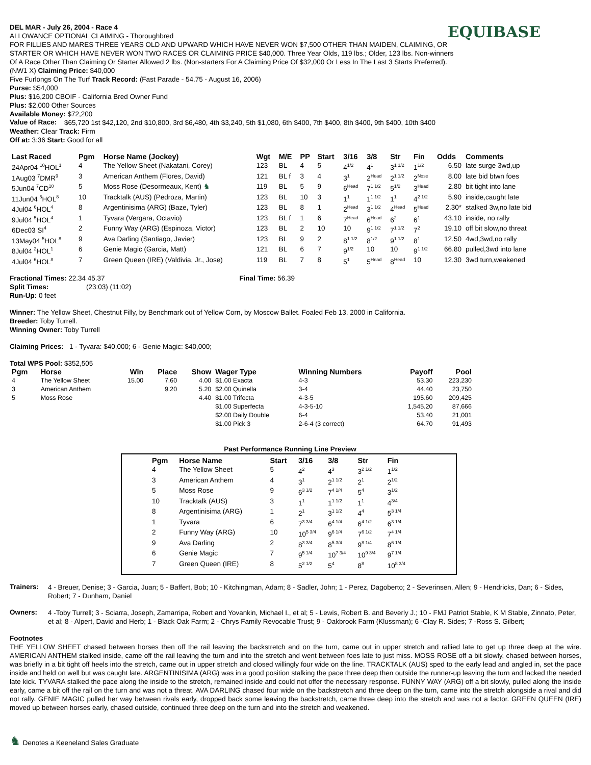EQUIBASE
DEL MAR - July 26, 2004 - Race 4
ALLOWANCE OPTIONAL CLAIMING - Thoroughbred
FOR FILLIES AND MARES THREE YEARS OLD AND UPWARD WHICH HAVE NEVER WON $7,500 OTHER THAN MAIDEN, CLAIMING, OR STARTER OR WHICH HAVE NEVER WON TWO RACES OR CLAIMING PRICE $40,000. Three Year Olds, 119 lbs.; Older, 123 lbs. Non-winners Of A Race Other Than Claiming Or Starter Allowed 2 lbs. (Non-starters For A Claiming Price Of $32,000 Or Less In The Last 3 Starts Preferred). (NW1 X) Claiming Price: $40,000
Five Furlongs On The Turf Track Record: (Fast Parade - 54.75 - August 16, 2006)
Purse: $54,000
Plus: $16,200 CBOIF - California Bred Owner Fund
Plus: $2,000 Other Sources
Available Money: $72,200
Value of Race:
$65,720 1st $42,120, 2nd $10,800, 3rd $6,480, 4th $3,240, 5th $1,080, 6th $400, 7th $400, 8th $400, 9th $400, 10th $400
Weather: Clear Track: Firm
Off at: 3:36 Start: Good for all
| Last Raced | Pgm | Horse Name (Jockey) | Wgt | M/E | PP | Start | 3/16 | 3/8 | Str | Fin | Odds | Comments |
| --- | --- | --- | --- | --- | --- | --- | --- | --- | --- | --- | --- | --- |
| 24Apr04 <sup>10</sup>HOL<sup>1</sup> | 4 | The Yellow Sheet (Nakatani, Corey) | 123 | BL | 4 | 5 | 4<sup>1/2</sup> | 4<sup>1</sup> | 3<sup>1 1/2</sup> | 1<sup>1/2</sup> | 6.50 | late surge 3wd,up |
| 1Aug03 <sup>7</sup>DMR<sup>9</sup> | 3 | American Anthem (Flores, David) | 121 | BL f | 3 | 4 | 3<sup>1</sup> | 2<sup>Head</sup> | 2<sup>1 1/2</sup> | 2<sup>Nose</sup> | 8.00 | late bid btwn foes |
| 5Jun04 <sup>7</sup>CD<sup>10</sup> | 5 | Moss Rose (Desormeaux, Kent) ♞ | 119 | BL | 5 | 9 | 6<sup>Head</sup> | 7<sup>1 1/2</sup> | 5<sup>1/2</sup> | 3<sup>Head</sup> | 2.80 | bit tight into lane |
| 11Jun04 <sup>5</sup>HOL<sup>8</sup> | 10 | Tracktalk (AUS) (Pedroza, Martin) | 123 | BL | 10 | 3 | 1<sup>1</sup> | 1<sup>1 1/2</sup> | 1<sup>1</sup> | 4<sup>2 1/2</sup> | 5.90 | inside,caught late |
| 4Jul04 <sup>6</sup>HOL<sup>4</sup> | 8 | Argentinisima (ARG) (Baze, Tyler) | 123 | BL | 8 | 1 | 2<sup>Head</sup> | 3<sup>1 1/2</sup> | 4<sup>Head</sup> | 5<sup>Head</sup> | 2.30* | stalked 3w,no late bid |
| 9Jul04 <sup>5</sup>HOL<sup>4</sup> | 1 | Tyvara (Vergara, Octavio) | 123 | BL f | 1 | 6 | 7<sup>Head</sup> | 6<sup>Head</sup> | 6<sup>2</sup> | 6<sup>1</sup> | 43.10 | inside, no rally |
| 6Dec03 SI<sup>4</sup> | 2 | Funny Way (ARG) (Espinoza, Victor) | 123 | BL | 2 | 10 | 10 | 9<sup>1 1/2</sup> | 7<sup>1 1/2</sup> | 7<sup>2</sup> | 19.10 | off bit slow,no threat |
| 13May04 <sup>5</sup>HOL<sup>8</sup> | 9 | Ava Darling (Santiago, Javier) | 123 | BL | 9 | 2 | 8<sup>1 1/2</sup> | 8<sup>1/2</sup> | 9<sup>1 1/2</sup> | 8<sup>1</sup> | 12.50 | 4wd,3wd,no rally |
| 8Jul04 <sup>2</sup>HOL<sup>1</sup> | 6 | Genie Magic (Garcia, Matt) | 121 | BL | 6 | 7 | 9<sup>1/2</sup> | 10 | 10 | 9<sup>1 1/2</sup> | 66.80 | pulled,3wd into lane |
| 4Jul04 <sup>6</sup>HOL<sup>8</sup> | 7 | Green Queen (IRE) (Valdivia, Jr., Jose) | 119 | BL | 7 | 8 | 5<sup>1</sup> | 5<sup>Head</sup> | 8<sup>Head</sup> | 10 | 12.30 | 3wd turn,weakened |
Fractional Times: 22.34 45.37 Final Time: 56.39
Split Times: (23:03) (11:02)
Run-Up: 0 feet
Winner: The Yellow Sheet, Chestnut Filly, by Benchmark out of Yellow Corn, by Moscow Ballet. Foaled Feb 13, 2000 in California.
Breeder: Toby Turrell.
Winning Owner: Toby Turrell
Claiming Prices: 1 - Tyvara: $40,000; 6 - Genie Magic: $40,000;
Total WPS Pool: $352,505
| Pgm | Horse | Win | Place | Show | Wager Type | Winning Numbers | Payoff | Pool |
| --- | --- | --- | --- | --- | --- | --- | --- | --- |
| 4 | The Yellow Sheet | 15.00 | 7.60 | 4.00 | $1.00 Exacta | 4-3 | 53.30 | 223,230 |
| 3 | American Anthem | | 9.20 | 5.20 | $2.00 Quinella | 3-4 | 44.40 | 23,750 |
| 5 | Moss Rose | | | 4.40 | $1.00 Trifecta | 4-3-5 | 195.60 | 209,425 |
| | | | | | $1.00 Superfecta | 4-3-5-10 | 1,545.20 | 87,666 |
| | | | | | $2.00 Daily Double | 6-4 | 53.40 | 21,001 |
| | | | | | $1.00 Pick 3 | 2-6-4 (3 correct) | 64.70 | 91,493 |
Past Performance Running Line Preview
| Pgm | Horse Name | Start | 3/16 | 3/8 | Str | Fin |
| --- | --- | --- | --- | --- | --- | --- |
| 4 | The Yellow Sheet | 5 | 4<sup>2</sup> | 4<sup>3</sup> | 3<sup>2 1/2</sup> | 1<sup>1/2</sup> |
| 3 | American Anthem | 4 | 3<sup>1</sup> | 2<sup>1 1/2</sup> | 2<sup>1</sup> | 2<sup>1/2</sup> |
| 5 | Moss Rose | 9 | 6<sup>3 1/2</sup> | 7<sup>4 1/4</sup> | 5<sup>4</sup> | 3<sup>1/2</sup> |
| 10 | Tracktalk (AUS) | 3 | 1<sup>1</sup> | 1<sup>1 1/2</sup> | 1<sup>1</sup> | 4<sup>3/4</sup> |
| 8 | Argentinisima (ARG) | 1 | 2<sup>1</sup> | 3<sup>1 1/2</sup> | 4<sup>4</sup> | 5<sup>3 1/4</sup> |
| 1 | Tyvara | 6 | 7<sup>3 3/4</sup> | 6<sup>4 1/4</sup> | 6<sup>4 1/2</sup> | 6<sup>3 1/4</sup> |
| 2 | Funny Way (ARG) | 10 | 10<sup>5 3/4</sup> | 9<sup>6 1/4</sup> | 7<sup>6 1/2</sup> | 7<sup>4 1/4</sup> |
| 9 | Ava Darling | 2 | 8<sup>3 3/4</sup> | 8<sup>5 3/4</sup> | 9<sup>8 1/4</sup> | 8<sup>6 1/4</sup> |
| 6 | Genie Magic | 7 | 9<sup>5 1/4</sup> | 10<sup>7 3/4</sup> | 10<sup>9 3/4</sup> | 9<sup>7 1/4</sup> |
| 7 | Green Queen (IRE) | 8 | 5<sup>2 1/2</sup> | 5<sup>4</sup> | 8<sup>8</sup> | 10<sup>8 3/4</sup> |
Trainers:
4 - Breuer, Denise; 3 - Garcia, Juan; 5 - Baffert, Bob; 10 - Kitchingman, Adam; 8 - Sadler, John; 1 - Perez, Dagoberto; 2 - Severinsen, Allen; 9 - Hendricks, Dan; 6 - Sides, Robert; 7 - Dunham, Daniel
Owners:
4 -Toby Turrell; 3 - Sciarra, Joseph, Zamarripa, Robert and Yovankin, Michael I., et al; 5 - Lewis, Robert B. and Beverly J.; 10 - FMJ Patriot Stable, K M Stable, Zinnato, Peter, et al; 8 - Alpert, David and Herb; 1 - Black Oak Farm; 2 - Chrys Family Revocable Trust; 9 - Oakbrook Farm (Klussman); 6 -Clay R. Sides; 7 -Ross S. Gilbert;
Footnotes
THE YELLOW SHEET chased between horses then off the rail leaving the backstretch and on the turn, came out in upper stretch and rallied late to get up three deep at the wire. AMERICAN ANTHEM stalked inside, came off the rail leaving the turn and into the stretch and went between foes late to just miss. MOSS ROSE off a bit slowly, chased between horses, was briefly in a bit tight off heels into the stretch, came out in upper stretch and closed willingly four wide on the line. TRACKTALK (AUS) sped to the early lead and angled in, set the pace inside and held on well but was caught late. ARGENTINISIMA (ARG) was in a good position stalking the pace three deep then outside the runner-up leaving the turn and lacked the needed late kick. TYVARA stalked the pace along the inside to the stretch, remained inside and could not offer the necessary response. FUNNY WAY (ARG) off a bit slowly, pulled along the inside early, came a bit off the rail on the turn and was not a threat. AVA DARLING chased four wide on the backstretch and three deep on the turn, came into the stretch alongside a rival and did not rally. GENIE MAGIC pulled her way between rivals early, dropped back some leaving the backstretch, came three deep into the stretch and was not a factor. GREEN QUEEN (IRE) moved up between horses early, chased outside, continued three deep on the turn and into the stretch and weakened.
♞ Denotes a Keeneland Sales Graduate